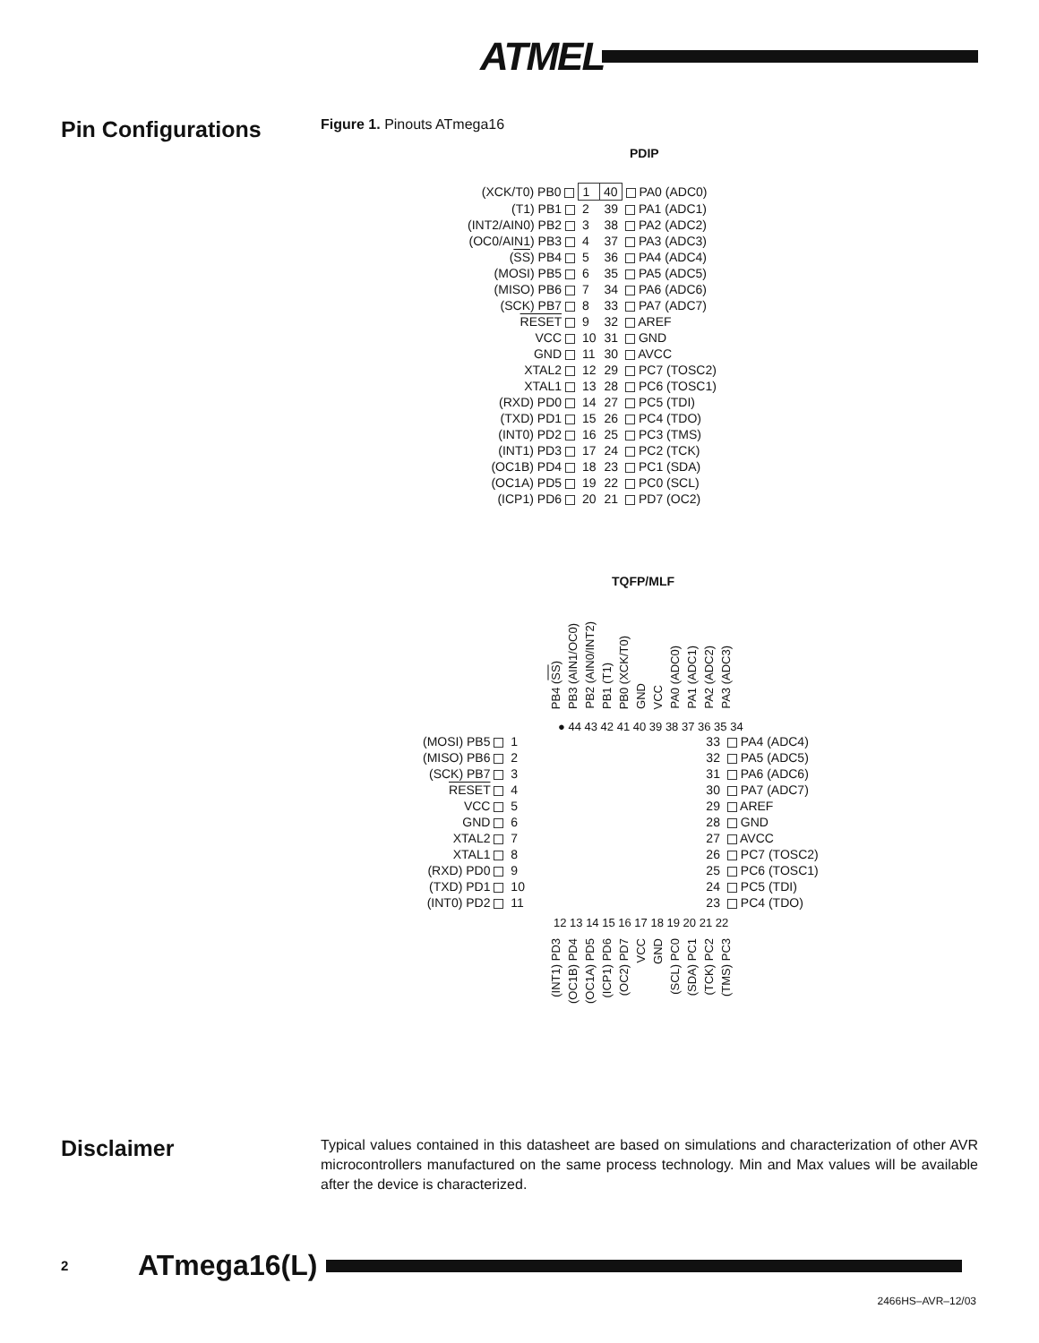ATMEL
Pin Configurations
Figure 1. Pinouts ATmega16
PDIP
| (XCK/T0) PB0 | 1 | 40 | PA0 (ADC0) |
| (T1) PB1 | 2 | 39 | PA1 (ADC1) |
| (INT2/AIN0) PB2 | 3 | 38 | PA2 (ADC2) |
| (OC0/AIN1) PB3 | 4 | 37 | PA3 (ADC3) |
| ( SS ) PB4 | 5 | 36 | PA4 (ADC4) |
| (MOSI) PB5 | 6 | 35 | PA5 (ADC5) |
| (MISO) PB6 | 7 | 34 | PA6 (ADC6) |
| (SCK) PB7 | 8 | 33 | PA7 (ADC7) |
| RESET | 9 | 32 | AREF |
| VCC | 10 | 31 | GND |
| GND | 11 | 30 | AVCC |
| XTAL2 | 12 | 29 | PC7 (TOSC2) |
| XTAL1 | 13 | 28 | PC6 (TOSC1) |
| (RXD) PD0 | 14 | 27 | PC5 (TDI) |
| (TXD) PD1 | 15 | 26 | PC4 (TDO) |
| (INT0) PD2 | 16 | 25 | PC3 (TMS) |
| (INT1) PD3 | 17 | 24 | PC2 (TCK) |
| (OC1B) PD4 | 18 | 23 | PC1 (SDA) |
| (OC1A) PD5 | 19 | 22 | PC0 (SCL) |
| (ICP1) PD6 | 20 | 21 | PD7 (OC2) |
TQFP/MLF
PB4 (SS) PB3 (AIN1/OC0) PB2 (AIN0/INT2) PB1 (T1) PB0 (XCK/T0) GND VCC PA0 (ADC0) PA1 (ADC1) PA2 (ADC2) PA3 (ADC3)
● 44 43 42 41 40 39 38 37 36 35 34
| (MOSI) PB5 | 1 | 33 | PA4 (ADC4) |
| (MISO) PB6 | 2 | 32 | PA5 (ADC5) |
| (SCK) PB7 | 3 | 31 | PA6 (ADC6) |
| RESET | 4 | 30 | PA7 (ADC7) |
| VCC | 5 | 29 | AREF |
| GND | 6 | 28 | GND |
| XTAL2 | 7 | 27 | AVCC |
| XTAL1 | 8 | 26 | PC7 (TOSC2) |
| (RXD) PD0 | 9 | 25 | PC6 (TOSC1) |
| (TXD) PD1 | 10 | 24 | PC5 (TDI) |
| (INT0) PD2 | 11 | 23 | PC4 (TDO) |
12 13 14 15 16 17 18 19 20 21 22
(INT1) PD3 (OC1B) PD4 (OC1A) PD5 (ICP1) PD6 (OC2) PD7 VCC GND (SCL) PC0 (SDA) PC1 (TCK) PC2 (TMS) PC3
Disclaimer
Typical values contained in this datasheet are based on simulations and characterization of other AVR microcontrollers manufactured on the same process technology. Min and Max values will be available after the device is characterized.
2 ATmega16(L)
2466HS–AVR–12/03